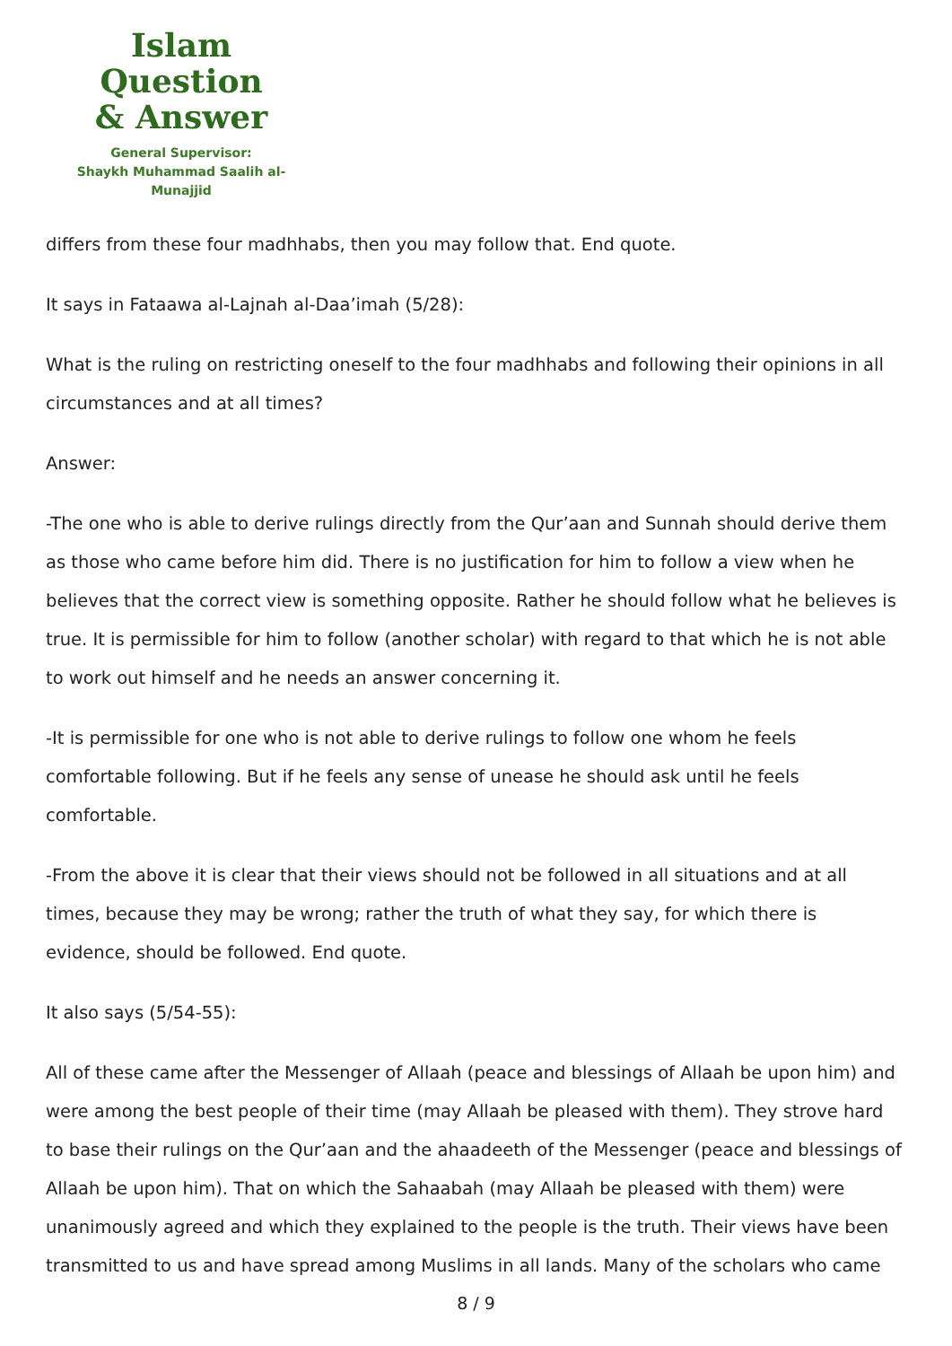Islam Question
& Answer
General Supervisor:
Shaykh Muhammad Saalih al-Munajjid
differs from these four madhhabs, then you may follow that. End quote.
It says in Fataawa al-Lajnah al-Daa’imah (5/28):
What is the ruling on restricting oneself to the four madhhabs and following their opinions in all circumstances and at all times?
Answer:
-The one who is able to derive rulings directly from the Qur’aan and Sunnah should derive them as those who came before him did. There is no justification for him to follow a view when he believes that the correct view is something opposite. Rather he should follow what he believes is true. It is permissible for him to follow (another scholar) with regard to that which he is not able to work out himself and he needs an answer concerning it.
-It is permissible for one who is not able to derive rulings to follow one whom he feels comfortable following. But if he feels any sense of unease he should ask until he feels comfortable.
-From the above it is clear that their views should not be followed in all situations and at all times, because they may be wrong; rather the truth of what they say, for which there is evidence, should be followed. End quote.
It also says (5/54-55):
All of these came after the Messenger of Allaah (peace and blessings of Allaah be upon him) and were among the best people of their time (may Allaah be pleased with them). They strove hard to base their rulings on the Qur’aan and the ahaadeeth of the Messenger (peace and blessings of Allaah be upon him). That on which the Sahaabah (may Allaah be pleased with them) were unanimously agreed and which they explained to the people is the truth. Their views have been transmitted to us and have spread among Muslims in all lands. Many of the scholars who came
8 / 9